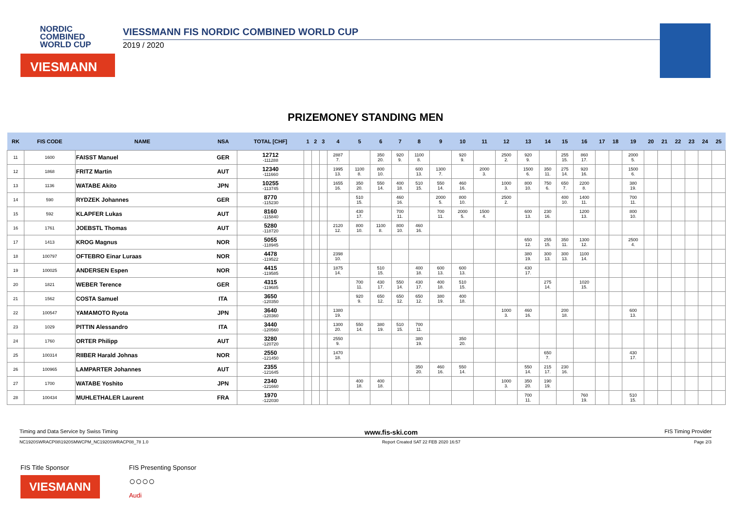NORDIC
COMBINED
WORLD CUP
VIESMANN
VIESSMANN FIS NORDIC COMBINED WORLD CUP
2019 / 2020
PRIZEMONEY STANDING MEN
| RK | FIS CODE | NAME | NSA | TOTAL [CHF] | 1 | 2 | 3 | 4 | 5 | 6 | 7 | 8 | 9 | 10 | 11 | 12 | 13 | 14 | 15 | 16 | 17 | 18 | 19 | 20 | 21 | 22 | 23 | 24 | 25 |
| --- | --- | --- | --- | --- | --- | --- | --- | --- | --- | --- | --- | --- | --- | --- | --- | --- | --- | --- | --- | --- | --- | --- | --- | --- | --- | --- | --- | --- | --- |
| 11 | 1600 | FAISST Manuel | GER | 12712 -111288 | | | | 2887 7. | | 350 20. | 920 9. | 1100 8. | | 920 9. | | 2500 2. | 920 9. | | 255 15. | 860 17. | | | 2000 5. | | | | | | |
| 12 | 1868 | FRITZ Martin | AUT | 12340 -111660 | | | | 1995 13. | 1100 8. | 800 10. | | 600 13. | 1300 7. | | 2000 3. | | 1500 6. | 350 11. | 275 14. | 920 16. | | | 1500 6. | | | | | | |
| 13 | 1136 | WATABE Akito | JPN | 10255 -113745 | | | | 1655 16. | 350 20. | 550 14. | 400 18. | 510 15. | 550 14. | 460 16. | | 1000 3. | 800 10. | 750 6. | 650 7. | 2200 8. | | | 380 19. | | | | | | |
| 14 | 590 | RYDZEK Johannes | GER | 8770 -115230 | | | | | 510 15. | | 460 16. | | 2000 5. | 800 10. | | 2500 2. | | | 400 10. | 1400 11. | | | 700 11. | | | | | | |
| 15 | 592 | KLAPFER Lukas | AUT | 8160 -115840 | | | | | 430 17. | | 700 11. | | 700 11. | 2000 5. | 1500 4. | | 600 13. | 230 16. | | 1200 13. | | | 800 10. | | | | | | |
| 16 | 1761 | JOEBSTL Thomas | AUT | 5280 -118720 | | | | 2120 12. | 800 10. | 1100 8. | 800 10. | 460 16. | | | | | | | | | | | | | | | | | |
| 17 | 1413 | KROG Magnus | NOR | 5055 -118945 | | | | | | | | | | | | | 650 12. | 255 15. | 350 11. | 1300 12. | | | 2500 4. | | | | | | |
| 18 | 100797 | OFTEBRO Einar Luraas | NOR | 4478 -119522 | | | | 2398 10. | | | | | | | | | 380 19. | 300 13. | 300 13. | 1100 14. | | | | | | | | | |
| 19 | 100025 | ANDERSEN Espen | NOR | 4415 -119585 | | | | 1875 14. | | 510 15. | | 400 18. | 600 13. | 600 13. | | | 430 17. | | | | | | | | | | | | |
| 20 | 1821 | WEBER Terence | GER | 4315 -119685 | | | | | 700 11. | 430 17. | 550 14. | 430 17. | 400 18. | 510 15. | | | | 275 14. | | 1020 15. | | | | | | | | | |
| 21 | 1562 | COSTA Samuel | ITA | 3650 -120350 | | | | | 920 9. | 650 12. | 650 12. | 650 12. | 380 19. | 400 18. | | | | | | | | | | | | | | | |
| 22 | 100547 | YAMAMOTO Ryota | JPN | 3640 -120360 | | | | 1380 19. | | | | | | | | 1000 3. | 460 16. | | 200 18. | | | | 600 13. | | | | | | |
| 23 | 1029 | PITTIN Alessandro | ITA | 3440 -120560 | | | | 1300 20. | 550 14. | 380 19. | 510 15. | 700 11. | | | | | | | | | | | | | | | | | |
| 24 | 1760 | ORTER Philipp | AUT | 3280 -120720 | | | | 2550 9. | | | | 380 19. | | 350 20. | | | | | | | | | | | | | | | |
| 25 | 100314 | RIIBER Harald Johnas | NOR | 2550 -121450 | | | | 1470 18. | | | | | | | | | | 650 7. | | | | | 430 17. | | | | | | |
| 26 | 100965 | LAMPARTER Johannes | AUT | 2355 -121645 | | | | | | | | 350 20. | 460 16. | 550 14. | | | 550 14. | 215 17. | 230 16. | | | | | | | | | | |
| 27 | 1700 | WATABE Yoshito | JPN | 2340 -121660 | | | | | 400 18. | 400 18. | | | | | | 1000 3. | 350 20. | 190 19. | | | | | | | | | | | |
| 28 | 100434 | MUHLETHALER Laurent | FRA | 1970 -122030 | | | | | | | | | | | | | 700 11. | | | 760 19. | | | 510 15. | | | | | | |
Timing and Data Service by Swiss Timing www.fis-ski.com FIS Timing Provider
NC1920SWRACP08\1920SMWCPM_NC1920SWRACP08_78 1.0 Report Created SAT 22 FEB 2020 16:57 Page 2/3
FIS Title Sponsor
VIESMANN
FIS Presenting Sponsor
○○○○
Audi